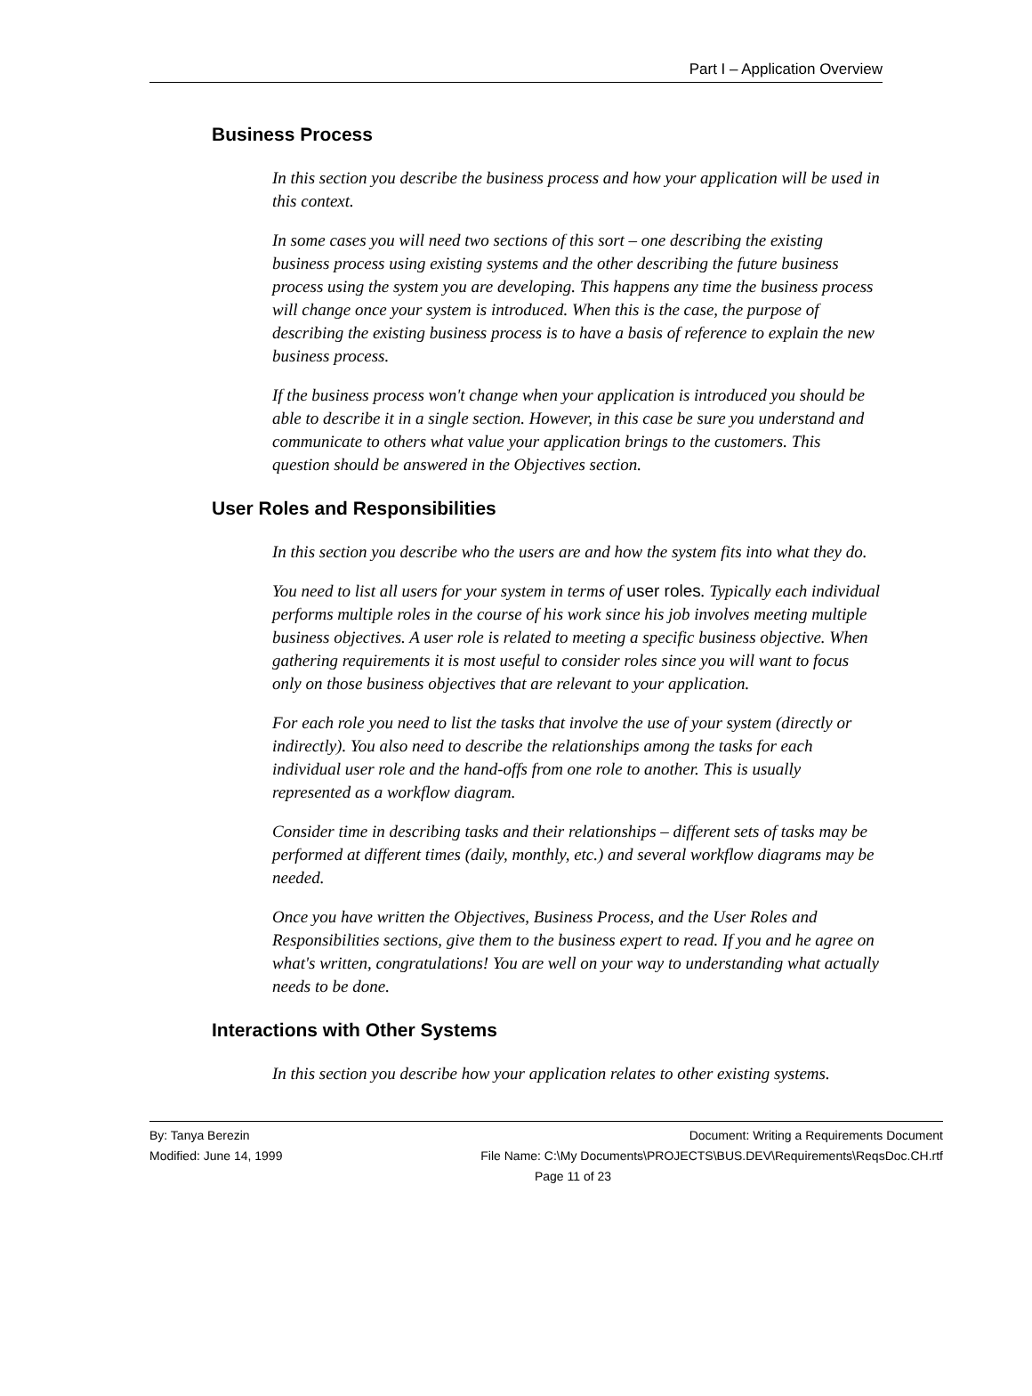Part I – Application Overview
Business Process
In this section you describe the business process and how your application will be used in this context.
In some cases you will need two sections of this sort – one describing the existing business process using existing systems and the other describing the future business process using the system you are developing. This happens any time the business process will change once your system is introduced. When this is the case, the purpose of describing the existing business process is to have a basis of reference to explain the new business process.
If the business process won't change when your application is introduced you should be able to describe it in a single section. However, in this case be sure you understand and communicate to others what value your application brings to the customers. This question should be answered in the Objectives section.
User Roles and Responsibilities
In this section you describe who the users are and how the system fits into what they do.
You need to list all users for your system in terms of user roles. Typically each individual performs multiple roles in the course of his work since his job involves meeting multiple business objectives. A user role is related to meeting a specific business objective. When gathering requirements it is most useful to consider roles since you will want to focus only on those business objectives that are relevant to your application.
For each role you need to list the tasks that involve the use of your system (directly or indirectly). You also need to describe the relationships among the tasks for each individual user role and the hand-offs from one role to another. This is usually represented as a workflow diagram.
Consider time in describing tasks and their relationships – different sets of tasks may be performed at different times (daily, monthly, etc.) and several workflow diagrams may be needed.
Once you have written the Objectives, Business Process, and the User Roles and Responsibilities sections, give them to the business expert to read. If you and he agree on what's written, congratulations! You are well on your way to understanding what actually needs to be done.
Interactions with Other Systems
In this section you describe how your application relates to other existing systems.
By: Tanya Berezin Document: Writing a Requirements Document
Modified: June 14, 1999 File Name: C:\My Documents\PROJECTS\BUS.DEV\Requirements\ReqsDoc.CH.rtf
Page 11 of 23